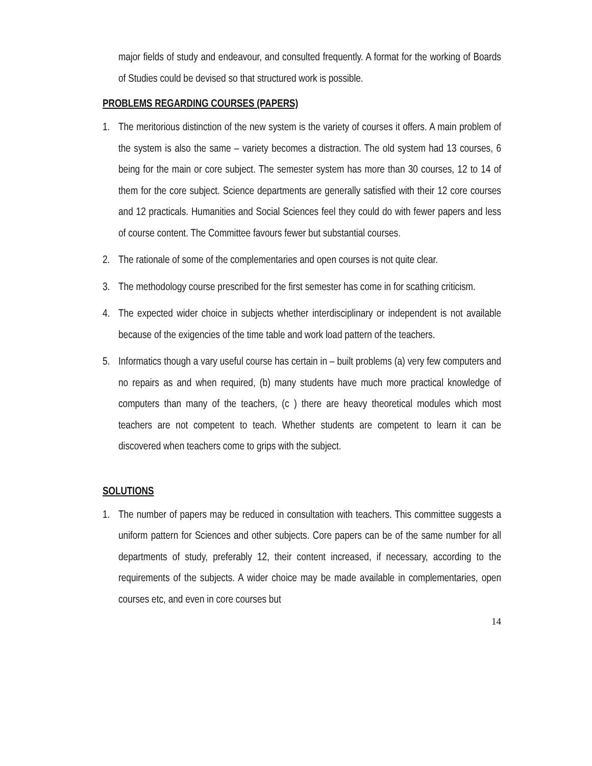major fields of study and endeavour, and consulted frequently. A format for the working of Boards of Studies could be devised so that structured work is possible.
PROBLEMS REGARDING COURSES (PAPERS)
1. The meritorious distinction of the new system is the variety of courses it offers. A main problem of the system is also the same – variety becomes a distraction. The old system had 13 courses, 6 being for the main or core subject. The semester system has more than 30 courses, 12 to 14 of them for the core subject. Science departments are generally satisfied with their 12 core courses and 12 practicals. Humanities and Social Sciences feel they could do with fewer papers and less of course content. The Committee favours fewer but substantial courses.
2. The rationale of some of the complementaries and open courses is not quite clear.
3. The methodology course prescribed for the first semester has come in for scathing criticism.
4. The expected wider choice in subjects whether interdisciplinary or independent is not available because of the exigencies of the time table and work load pattern of the teachers.
5. Informatics though a vary useful course has certain in – built problems (a) very few computers and no repairs as and when required, (b) many students have much more practical knowledge of computers than many of the teachers, (c ) there are heavy theoretical modules which most teachers are not competent to teach. Whether students are competent to learn it can be discovered when teachers come to grips with the subject.
SOLUTIONS
1. The number of papers may be reduced in consultation with teachers. This committee suggests a uniform pattern for Sciences and other subjects. Core papers can be of the same number for all departments of study, preferably 12, their content increased, if necessary, according to the requirements of the subjects. A wider choice may be made available in complementaries, open courses etc, and even in core courses but
14